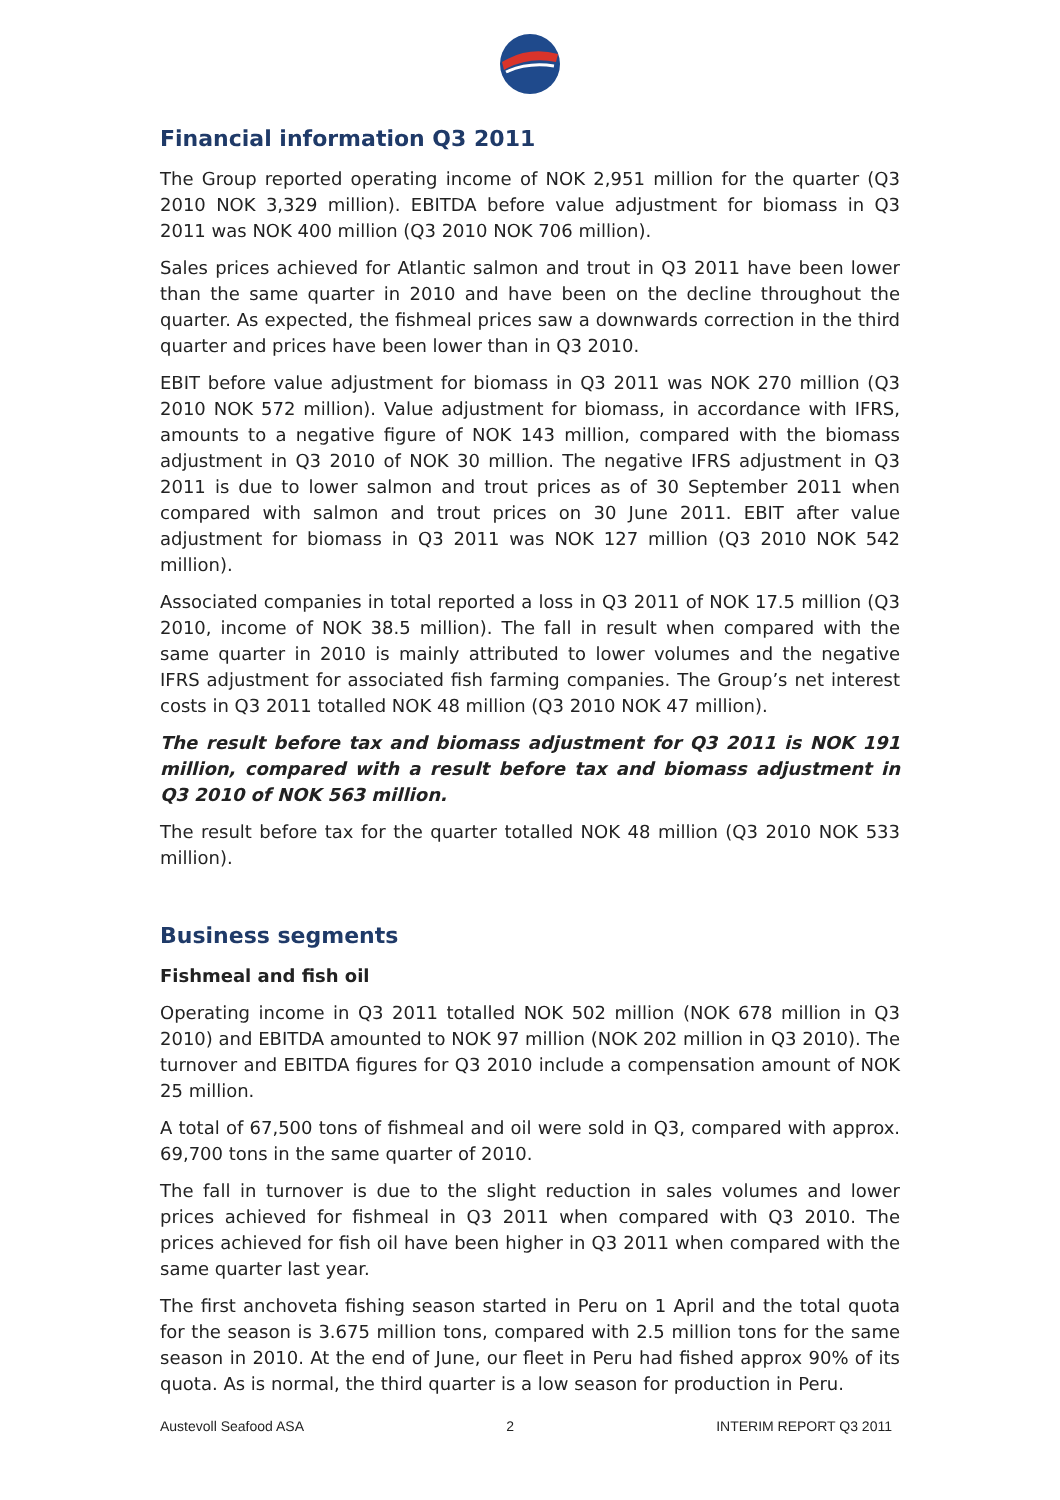Financial information Q3 2011
The Group reported operating income of NOK 2,951 million for the quarter (Q3 2010 NOK 3,329 million). EBITDA before value adjustment for biomass in Q3 2011 was NOK 400 million (Q3 2010 NOK 706 million).
Sales prices achieved for Atlantic salmon and trout in Q3 2011 have been lower than the same quarter in 2010 and have been on the decline throughout the quarter. As expected, the fishmeal prices saw a downwards correction in the third quarter and prices have been lower than in Q3 2010.
EBIT before value adjustment for biomass in Q3 2011 was NOK 270 million (Q3 2010 NOK 572 million). Value adjustment for biomass, in accordance with IFRS, amounts to a negative figure of NOK 143 million, compared with the biomass adjustment in Q3 2010 of NOK 30 million. The negative IFRS adjustment in Q3 2011 is due to lower salmon and trout prices as of 30 September 2011 when compared with salmon and trout prices on 30 June 2011. EBIT after value adjustment for biomass in Q3 2011 was NOK 127 million (Q3 2010 NOK 542 million).
Associated companies in total reported a loss in Q3 2011 of NOK 17.5 million (Q3 2010, income of NOK 38.5 million). The fall in result when compared with the same quarter in 2010 is mainly attributed to lower volumes and the negative IFRS adjustment for associated fish farming companies. The Group’s net interest costs in Q3 2011 totalled NOK 48 million (Q3 2010 NOK 47 million).
The result before tax and biomass adjustment for Q3 2011 is NOK 191 million, compared with a result before tax and biomass adjustment in Q3 2010 of NOK 563 million.
The result before tax for the quarter totalled NOK 48 million (Q3 2010 NOK 533 million).
Business segments
Fishmeal and fish oil
Operating income in Q3 2011 totalled NOK 502 million (NOK 678 million in Q3 2010) and EBITDA amounted to NOK 97 million (NOK 202 million in Q3 2010). The turnover and EBITDA figures for Q3 2010 include a compensation amount of NOK 25 million.
A total of 67,500 tons of fishmeal and oil were sold in Q3, compared with approx. 69,700 tons in the same quarter of 2010.
The fall in turnover is due to the slight reduction in sales volumes and lower prices achieved for fishmeal in Q3 2011 when compared with Q3 2010. The prices achieved for fish oil have been higher in Q3 2011 when compared with the same quarter last year.
The first anchoveta fishing season started in Peru on 1 April and the total quota for the season is 3.675 million tons, compared with 2.5 million tons for the same season in 2010. At the end of June, our fleet in Peru had fished approx 90% of its quota. As is normal, the third quarter is a low season for production in Peru.
Austevoll Seafood ASA 2 INTERIM REPORT Q3 2011